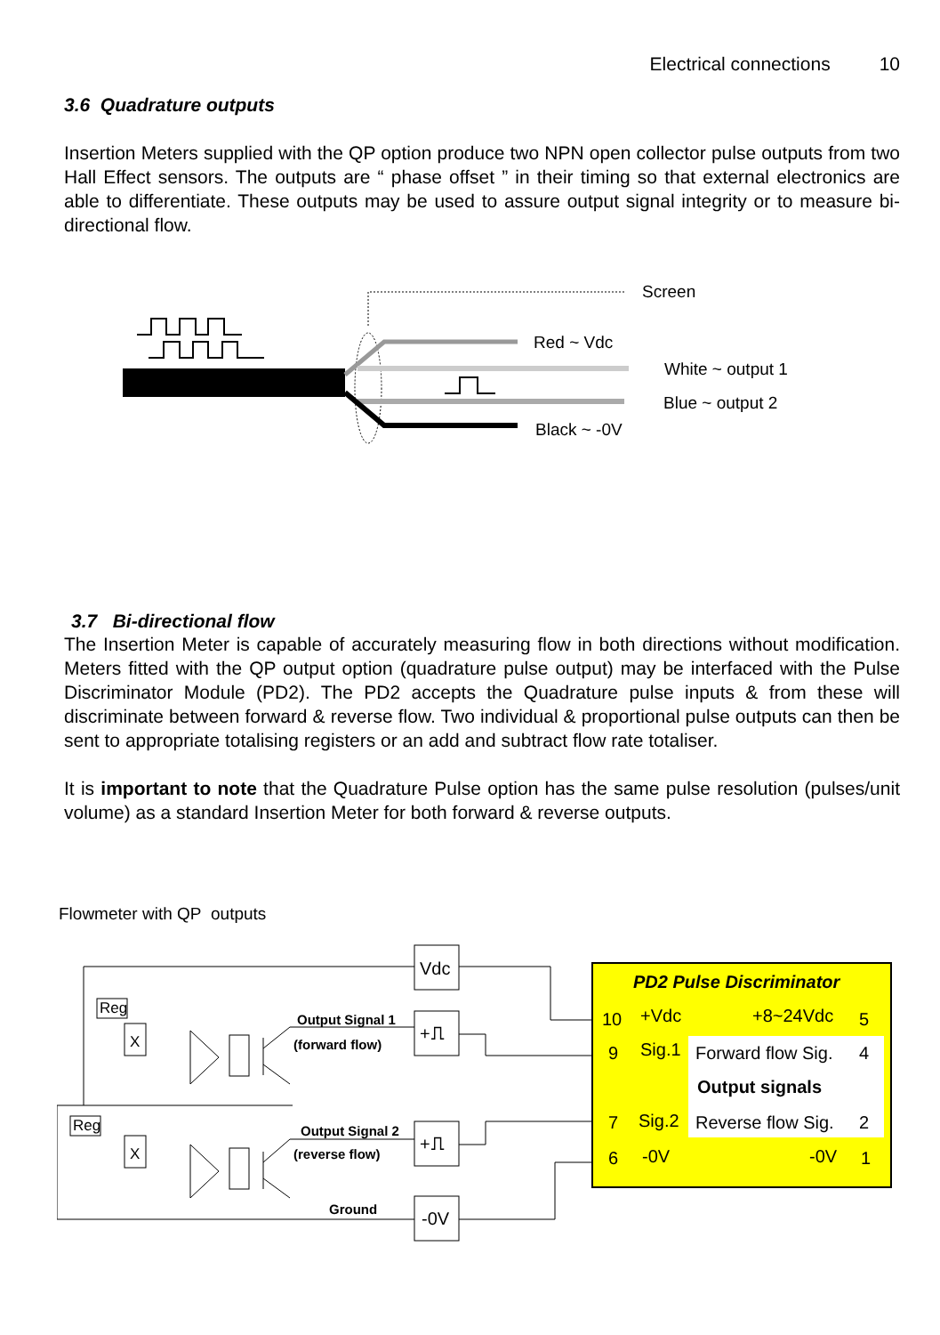Electrical connections 10
3.6 Quadrature outputs
Insertion Meters supplied with the QP option produce two NPN open collector pulse outputs from two Hall Effect sensors. The outputs are “ phase offset ” in their timing so that external electronics are able to differentiate. These outputs may be used to assure output signal integrity or to measure bi-directional flow.
Screen
Red ~ Vdc
White ~ output 1
Blue ~ output 2
Black ~ -0V
3.7 Bi-directional flow
The Insertion Meter is capable of accurately measuring flow in both directions without modification. Meters fitted with the QP output option (quadrature pulse output) may be interfaced with the Pulse Discriminator Module (PD2). The PD2 accepts the Quadrature pulse inputs & from these will discriminate between forward & reverse flow. Two individual & proportional pulse outputs can then be sent to appropriate totalising registers or an add and subtract flow rate totaliser.
It is important to note that the Quadrature Pulse option has the same pulse resolution (pulses/unit volume) as a standard Insertion Meter for both forward & reverse outputs.
Flowmeter with QP outputs
Reg
Reg
X
X
Output Signal 1
(forward flow)
Output Signal 2
(reverse flow)
Ground
Vdc
+⎍
+⎍
-0V
PD2 Pulse Discriminator
10
+Vdc
+8~24Vdc
5
9
Sig.1
Forward flow Sig.
4
Output signals
7
Sig.2
Reverse flow Sig.
2
6
-0V
-0V
1